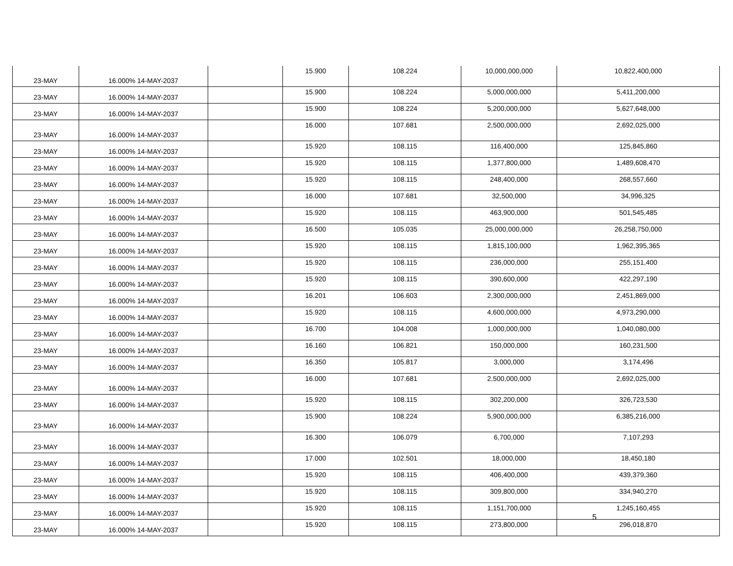| 23-MAY | 16.000% 14-MAY-2037 | | 15.900 | 108.224 | 10,000,000,000 | 10,822,400,000 |
| 23-MAY | 16.000% 14-MAY-2037 | | 15.900 | 108.224 | 5,000,000,000 | 5,411,200,000 |
| 23-MAY | 16.000% 14-MAY-2037 | | 15.900 | 108.224 | 5,200,000,000 | 5,627,648,000 |
| 23-MAY | 16.000% 14-MAY-2037 | | 16.000 | 107.681 | 2,500,000,000 | 2,692,025,000 |
| 23-MAY | 16.000% 14-MAY-2037 | | 15.920 | 108.115 | 116,400,000 | 125,845,860 |
| 23-MAY | 16.000% 14-MAY-2037 | | 15.920 | 108.115 | 1,377,800,000 | 1,489,608,470 |
| 23-MAY | 16.000% 14-MAY-2037 | | 15.920 | 108.115 | 248,400,000 | 268,557,660 |
| 23-MAY | 16.000% 14-MAY-2037 | | 16.000 | 107.681 | 32,500,000 | 34,996,325 |
| 23-MAY | 16.000% 14-MAY-2037 | | 15.920 | 108.115 | 463,900,000 | 501,545,485 |
| 23-MAY | 16.000% 14-MAY-2037 | | 16.500 | 105.035 | 25,000,000,000 | 26,258,750,000 |
| 23-MAY | 16.000% 14-MAY-2037 | | 15.920 | 108.115 | 1,815,100,000 | 1,962,395,365 |
| 23-MAY | 16.000% 14-MAY-2037 | | 15.920 | 108.115 | 236,000,000 | 255,151,400 |
| 23-MAY | 16.000% 14-MAY-2037 | | 15.920 | 108.115 | 390,600,000 | 422,297,190 |
| 23-MAY | 16.000% 14-MAY-2037 | | 16.201 | 106.603 | 2,300,000,000 | 2,451,869,000 |
| 23-MAY | 16.000% 14-MAY-2037 | | 15.920 | 108.115 | 4,600,000,000 | 4,973,290,000 |
| 23-MAY | 16.000% 14-MAY-2037 | | 16.700 | 104.008 | 1,000,000,000 | 1,040,080,000 |
| 23-MAY | 16.000% 14-MAY-2037 | | 16.160 | 106.821 | 150,000,000 | 160,231,500 |
| 23-MAY | 16.000% 14-MAY-2037 | | 16.350 | 105.817 | 3,000,000 | 3,174,496 |
| 23-MAY | 16.000% 14-MAY-2037 | | 16.000 | 107.681 | 2,500,000,000 | 2,692,025,000 |
| 23-MAY | 16.000% 14-MAY-2037 | | 15.920 | 108.115 | 302,200,000 | 326,723,530 |
| 23-MAY | 16.000% 14-MAY-2037 | | 15.900 | 108.224 | 5,900,000,000 | 6,385,216,000 |
| 23-MAY | 16.000% 14-MAY-2037 | | 16.300 | 106.079 | 6,700,000 | 7,107,293 |
| 23-MAY | 16.000% 14-MAY-2037 | | 17.000 | 102.501 | 18,000,000 | 18,450,180 |
| 23-MAY | 16.000% 14-MAY-2037 | | 15.920 | 108.115 | 406,400,000 | 439,379,360 |
| 23-MAY | 16.000% 14-MAY-2037 | | 15.920 | 108.115 | 309,800,000 | 334,940,270 |
| 23-MAY | 16.000% 14-MAY-2037 | | 15.920 | 108.115 | 1,151,700,000 | 1,245,160,455 |
| 23-MAY | 16.000% 14-MAY-2037 | | 15.920 | 108.115 | 273,800,000 | 296,018,870 |
5